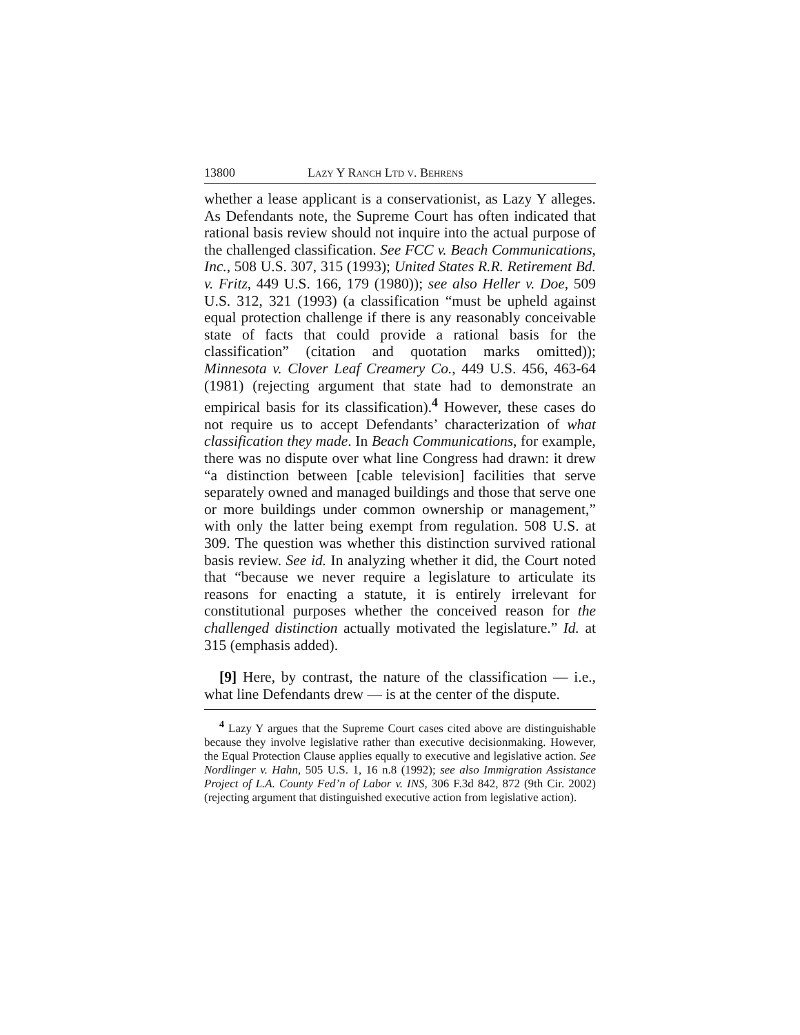13800 Lazy Y Ranch Ltd v. Behrens
whether a lease applicant is a conservationist, as Lazy Y alleges. As Defendants note, the Supreme Court has often indicated that rational basis review should not inquire into the actual purpose of the challenged classification. See FCC v. Beach Communications, Inc., 508 U.S. 307, 315 (1993); United States R.R. Retirement Bd. v. Fritz, 449 U.S. 166, 179 (1980)); see also Heller v. Doe, 509 U.S. 312, 321 (1993) (a classification “must be upheld against equal protection challenge if there is any reasonably conceivable state of facts that could provide a rational basis for the classification” (citation and quotation marks omitted)); Minnesota v. Clover Leaf Creamery Co., 449 U.S. 456, 463-64 (1981) (rejecting argument that state had to demonstrate an empirical basis for its classification).<sup>4</sup> However, these cases do not require us to accept Defendants’ characterization of what classification they made. In Beach Communications, for example, there was no dispute over what line Congress had drawn: it drew “a distinction between [cable television] facilities that serve separately owned and managed buildings and those that serve one or more buildings under common ownership or management,” with only the latter being exempt from regulation. 508 U.S. at 309. The question was whether this distinction survived rational basis review. See id. In analyzing whether it did, the Court noted that “because we never require a legislature to articulate its reasons for enacting a statute, it is entirely irrelevant for constitutional purposes whether the conceived reason for the challenged distinction actually motivated the legislature.” Id. at 315 (emphasis added).
[9] Here, by contrast, the nature of the classification — i.e., what line Defendants drew — is at the center of the dispute.
<sup>4</sup> Lazy Y argues that the Supreme Court cases cited above are distinguishable because they involve legislative rather than executive decisionmaking. However, the Equal Protection Clause applies equally to executive and legislative action. See Nordlinger v. Hahn, 505 U.S. 1, 16 n.8 (1992); see also Immigration Assistance Project of L.A. County Fed’n of Labor v. INS, 306 F.3d 842, 872 (9th Cir. 2002) (rejecting argument that distinguished executive action from legislative action).